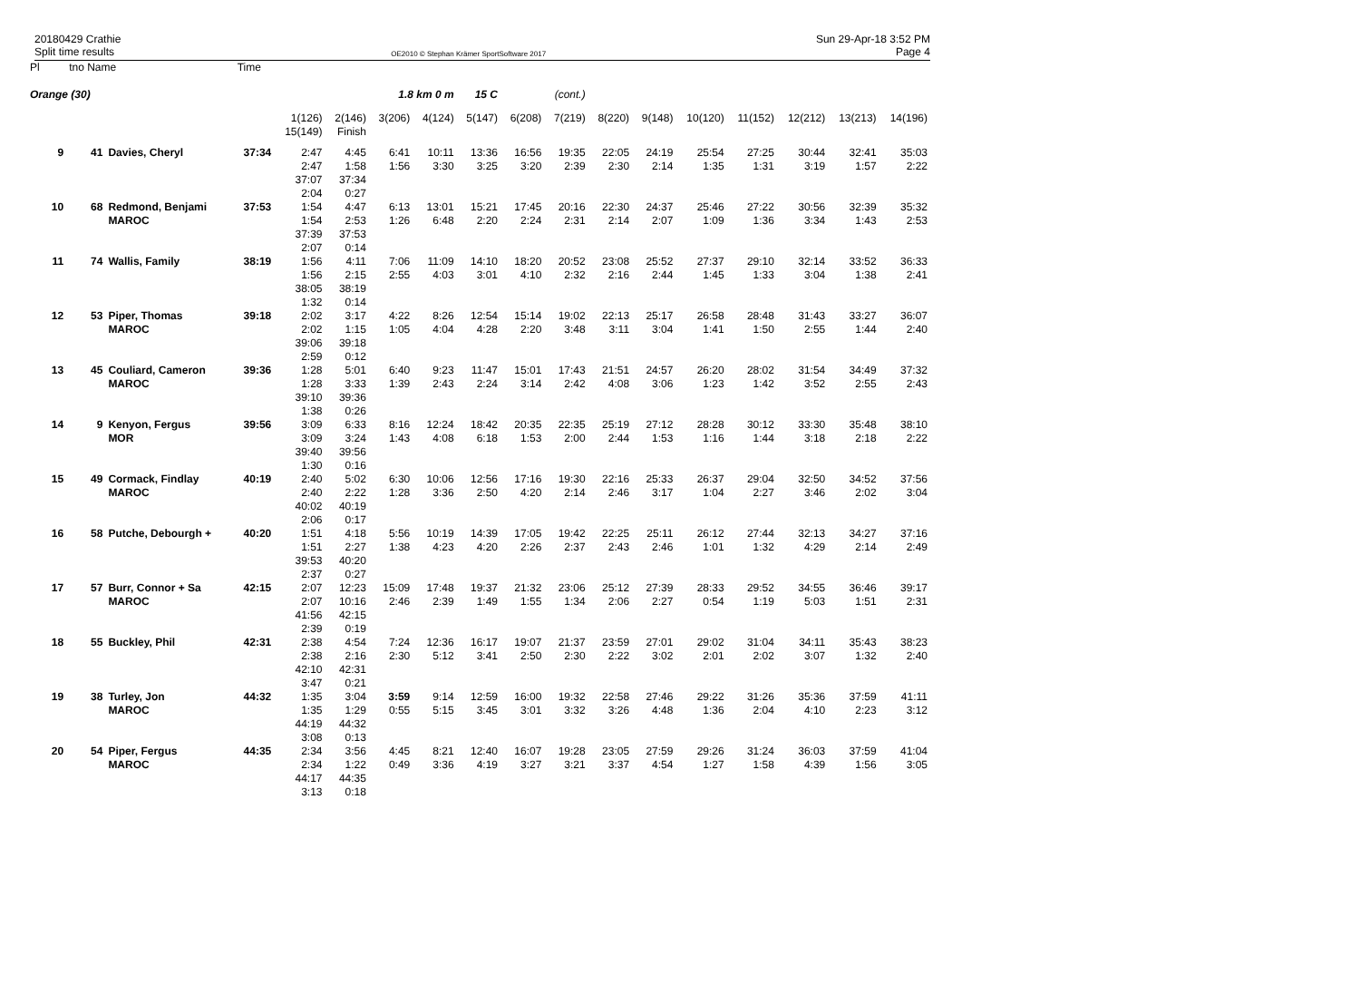20180429 Crathie
Split time results
OE2010 © Stephan Krämer SportSoftware 2017
Sun 29-Apr-18 3:52 PM
Page 4
| Pl | tno Name | | Time | | | | | | | | | | | | | | |
| Orange (30) | | | | | | 1.8 km 0 m | | 15 C | | (cont.) | | | | | | | |
| | | | | 1(126) 15(149) | 2(146) Finish | 3(206) | 4(124) | 5(147) | 6(208) | 7(219) | 8(220) | 9(148) | 10(120) | 11(152) | 12(212) | 13(213) | 14(196) |
| 9 | 41 | Davies, Cheryl | 37:34 | 2:47 2:47 37:07 2:04 | 4:45 1:58 37:34 0:27 | 6:41 1:56 | 10:11 3:30 | 13:36 3:25 | 16:56 3:20 | 19:35 2:39 | 22:05 2:30 | 24:19 2:14 | 25:54 1:35 | 27:25 1:31 | 30:44 3:19 | 32:41 1:57 | 35:03 2:22 |
| 10 | 68 | Redmond, Benjami MAROC | 37:53 | 1:54 1:54 37:39 2:07 | 4:47 2:53 37:53 0:14 | 6:13 1:26 | 13:01 6:48 | 15:21 2:20 | 17:45 2:24 | 20:16 2:31 | 22:30 2:14 | 24:37 2:07 | 25:46 1:09 | 27:22 1:36 | 30:56 3:34 | 32:39 1:43 | 35:32 2:53 |
| 11 | 74 | Wallis, Family | 38:19 | 1:56 1:56 38:05 1:32 | 4:11 2:15 38:19 0:14 | 7:06 2:55 | 11:09 4:03 | 14:10 3:01 | 18:20 4:10 | 20:52 2:32 | 23:08 2:16 | 25:52 2:44 | 27:37 1:45 | 29:10 1:33 | 32:14 3:04 | 33:52 1:38 | 36:33 2:41 |
| 12 | 53 | Piper, Thomas MAROC | 39:18 | 2:02 2:02 39:06 2:59 | 3:17 1:15 39:18 0:12 | 4:22 1:05 | 8:26 4:04 | 12:54 4:28 | 15:14 2:20 | 19:02 3:48 | 22:13 3:11 | 25:17 3:04 | 26:58 1:41 | 28:48 1:50 | 31:43 2:55 | 33:27 1:44 | 36:07 2:40 |
| 13 | 45 | Couliard, Cameron MAROC | 39:36 | 1:28 1:28 39:10 1:38 | 5:01 3:33 39:36 0:26 | 6:40 1:39 | 9:23 2:43 | 11:47 2:24 | 15:01 3:14 | 17:43 2:42 | 21:51 4:08 | 24:57 3:06 | 26:20 1:23 | 28:02 1:42 | 31:54 3:52 | 34:49 2:55 | 37:32 2:43 |
| 14 | 9 | Kenyon, Fergus MOR | 39:56 | 3:09 3:09 39:40 1:30 | 6:33 3:24 39:56 0:16 | 8:16 1:43 | 12:24 4:08 | 18:42 6:18 | 20:35 1:53 | 22:35 2:00 | 25:19 2:44 | 27:12 1:53 | 28:28 1:16 | 30:12 1:44 | 33:30 3:18 | 35:48 2:18 | 38:10 2:22 |
| 15 | 49 | Cormack, Findlay MAROC | 40:19 | 2:40 2:40 40:02 2:06 | 5:02 2:22 40:19 0:17 | 6:30 1:28 | 10:06 3:36 | 12:56 2:50 | 17:16 4:20 | 19:30 2:14 | 22:16 2:46 | 25:33 3:17 | 26:37 1:04 | 29:04 2:27 | 32:50 3:46 | 34:52 2:02 | 37:56 3:04 |
| 16 | 58 | Putche, Debourgh + | 40:20 | 1:51 1:51 39:53 2:37 | 4:18 2:27 40:20 0:27 | 5:56 1:38 | 10:19 4:23 | 14:39 4:20 | 17:05 2:26 | 19:42 2:37 | 22:25 2:43 | 25:11 2:46 | 26:12 1:01 | 27:44 1:32 | 32:13 4:29 | 34:27 2:14 | 37:16 2:49 |
| 17 | 57 | Burr, Connor + Sa MAROC | 42:15 | 2:07 2:07 41:56 2:39 | 12:23 10:16 42:15 0:19 | 15:09 2:46 | 17:48 2:39 | 19:37 1:49 | 21:32 1:55 | 23:06 1:34 | 25:12 2:06 | 27:39 2:27 | 28:33 0:54 | 29:52 1:19 | 34:55 5:03 | 36:46 1:51 | 39:17 2:31 |
| 18 | 55 | Buckley, Phil | 42:31 | 2:38 2:38 42:10 3:47 | 4:54 2:16 42:31 0:21 | 7:24 2:30 | 12:36 5:12 | 16:17 3:41 | 19:07 2:50 | 21:37 2:30 | 23:59 2:22 | 27:01 3:02 | 29:02 2:01 | 31:04 2:02 | 34:11 3:07 | 35:43 1:32 | 38:23 2:40 |
| 19 | 38 | Turley, Jon MAROC | 44:32 | 1:35 1:35 44:19 3:08 | 3:04 1:29 44:32 0:13 | 3:59 0:55 | 9:14 5:15 | 12:59 3:45 | 16:00 3:01 | 19:32 3:32 | 22:58 3:26 | 27:46 4:48 | 29:22 1:36 | 31:26 2:04 | 35:36 4:10 | 37:59 2:23 | 41:11 3:12 |
| 20 | 54 | Piper, Fergus MAROC | 44:35 | 2:34 2:34 44:17 3:13 | 3:56 1:22 44:35 0:18 | 4:45 0:49 | 8:21 3:36 | 12:40 4:19 | 16:07 3:27 | 19:28 3:21 | 23:05 3:37 | 27:59 4:54 | 29:26 1:27 | 31:24 1:58 | 36:03 4:39 | 37:59 1:56 | 41:04 3:05 |